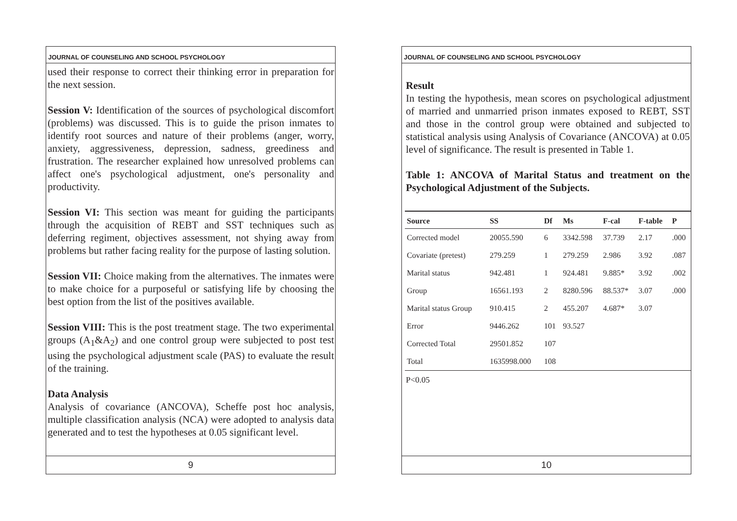JOURNAL OF COUNSELING AND SCHOOL PSYCHOLOGY
used their response to correct their thinking error in preparation for the next session.
Session V: Identification of the sources of psychological discomfort (problems) was discussed. This is to guide the prison inmates to identify root sources and nature of their problems (anger, worry, anxiety, aggressiveness, depression, sadness, greediness and frustration. The researcher explained how unresolved problems can affect one's psychological adjustment, one's personality and productivity.
Session VI: This section was meant for guiding the participants through the acquisition of REBT and SST techniques such as deferring regiment, objectives assessment, not shying away from problems but rather facing reality for the purpose of lasting solution.
Session VII: Choice making from the alternatives. The inmates were to make choice for a purposeful or satisfying life by choosing the best option from the list of the positives available.
Session VIII: This is the post treatment stage. The two experimental groups (A<sub>1</sub>&A<sub>2</sub>) and one control group were subjected to post test using the psychological adjustment scale (PAS) to evaluate the result of the training.
Data Analysis
Analysis of covariance (ANCOVA), Scheffe post hoc analysis, multiple classification analysis (NCA) were adopted to analysis data generated and to test the hypotheses at 0.05 significant level.
9
JOURNAL OF COUNSELING AND SCHOOL PSYCHOLOGY
Result
In testing the hypothesis, mean scores on psychological adjustment of married and unmarried prison inmates exposed to REBT, SST and those in the control group were obtained and subjected to statistical analysis using Analysis of Covariance (ANCOVA) at 0.05 level of significance. The result is presented in Table 1.
Table 1: ANCOVA of Marital Status and treatment on the Psychological Adjustment of the Subjects.
| Source | SS | Df | Ms | F-cal | F-table | P |
| --- | --- | --- | --- | --- | --- | --- |
| Corrected model | 20055.590 | 6 | 3342.598 | 37.739 | 2.17 | .000 |
| Covariate (pretest) | 279.259 | 1 | 279.259 | 2.986 | 3.92 | .087 |
| Marital status | 942.481 | 1 | 924.481 | 9.885* | 3.92 | .002 |
| Group | 16561.193 | 2 | 8280.596 | 88.537* | 3.07 | .000 |
| Marital status Group | 910.415 | 2 | 455.207 | 4.687* | 3.07 | |
| Error | 9446.262 | 101 | 93.527 | | | |
| Corrected Total | 29501.852 | 107 | | | | |
| Total | 1635998.000 | 108 | | | | |
P<0.05
10